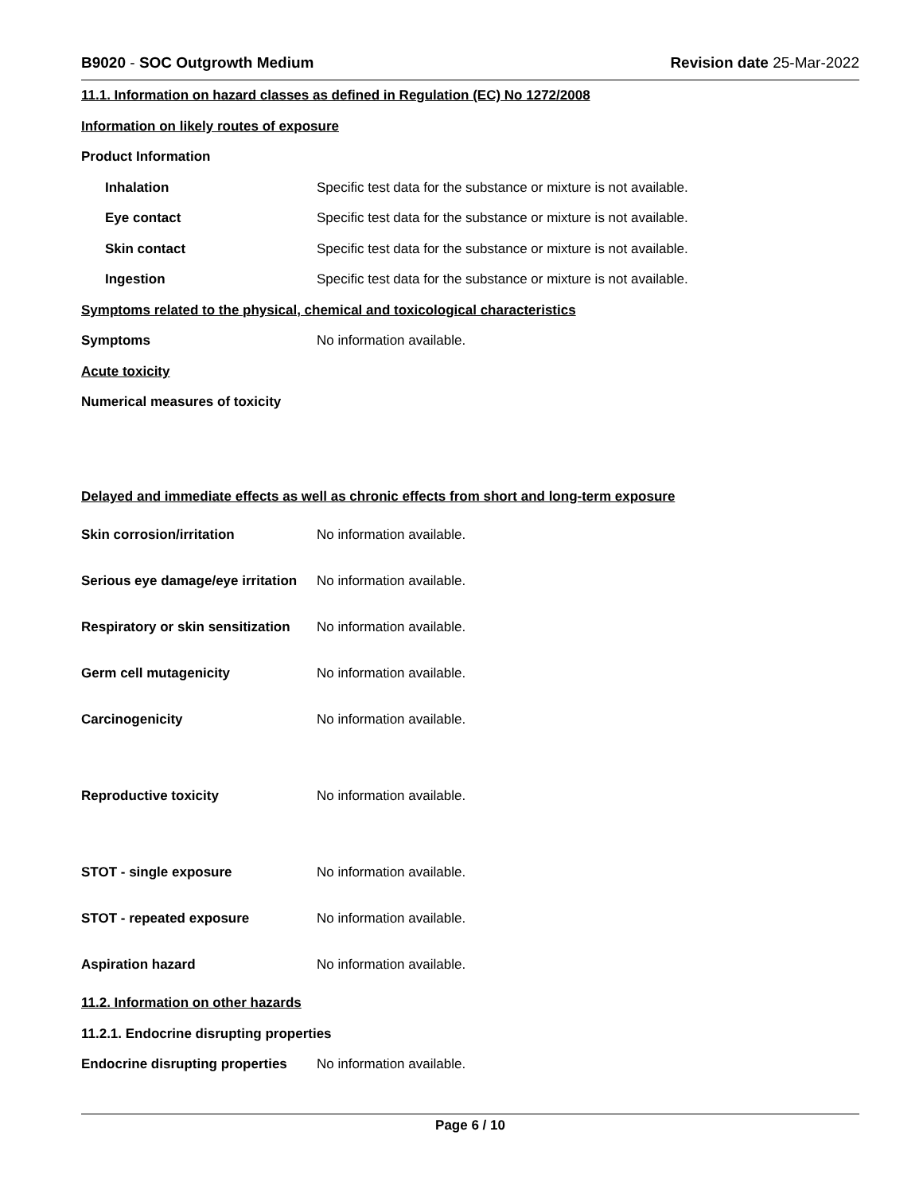B9020 - SOC Outgrowth Medium Revision date 25-Mar-2022
11.1. Information on hazard classes as defined in Regulation (EC) No 1272/2008
Information on likely routes of exposure
Product Information
Inhalation
Specific test data for the substance or mixture is not available.
Eye contact
Specific test data for the substance or mixture is not available.
Skin contact
Specific test data for the substance or mixture is not available.
Ingestion
Specific test data for the substance or mixture is not available.
Symptoms related to the physical, chemical and toxicological characteristics
Symptoms No information available.
Acute toxicity
Numerical measures of toxicity
Delayed and immediate effects as well as chronic effects from short and long-term exposure
Skin corrosion/irritation No information available.
Serious eye damage/eye irritation
No information available.
Respiratory or skin sensitization
No information available.
Germ cell mutagenicity No information available.
Carcinogenicity No information available.
Reproductive toxicity No information available.
STOT - single exposure No information available.
STOT - repeated exposure No information available.
Aspiration hazard No information available.
11.2. Information on other hazards
11.2.1. Endocrine disrupting properties
Endocrine disrupting properties
No information available.
Page 6 / 10